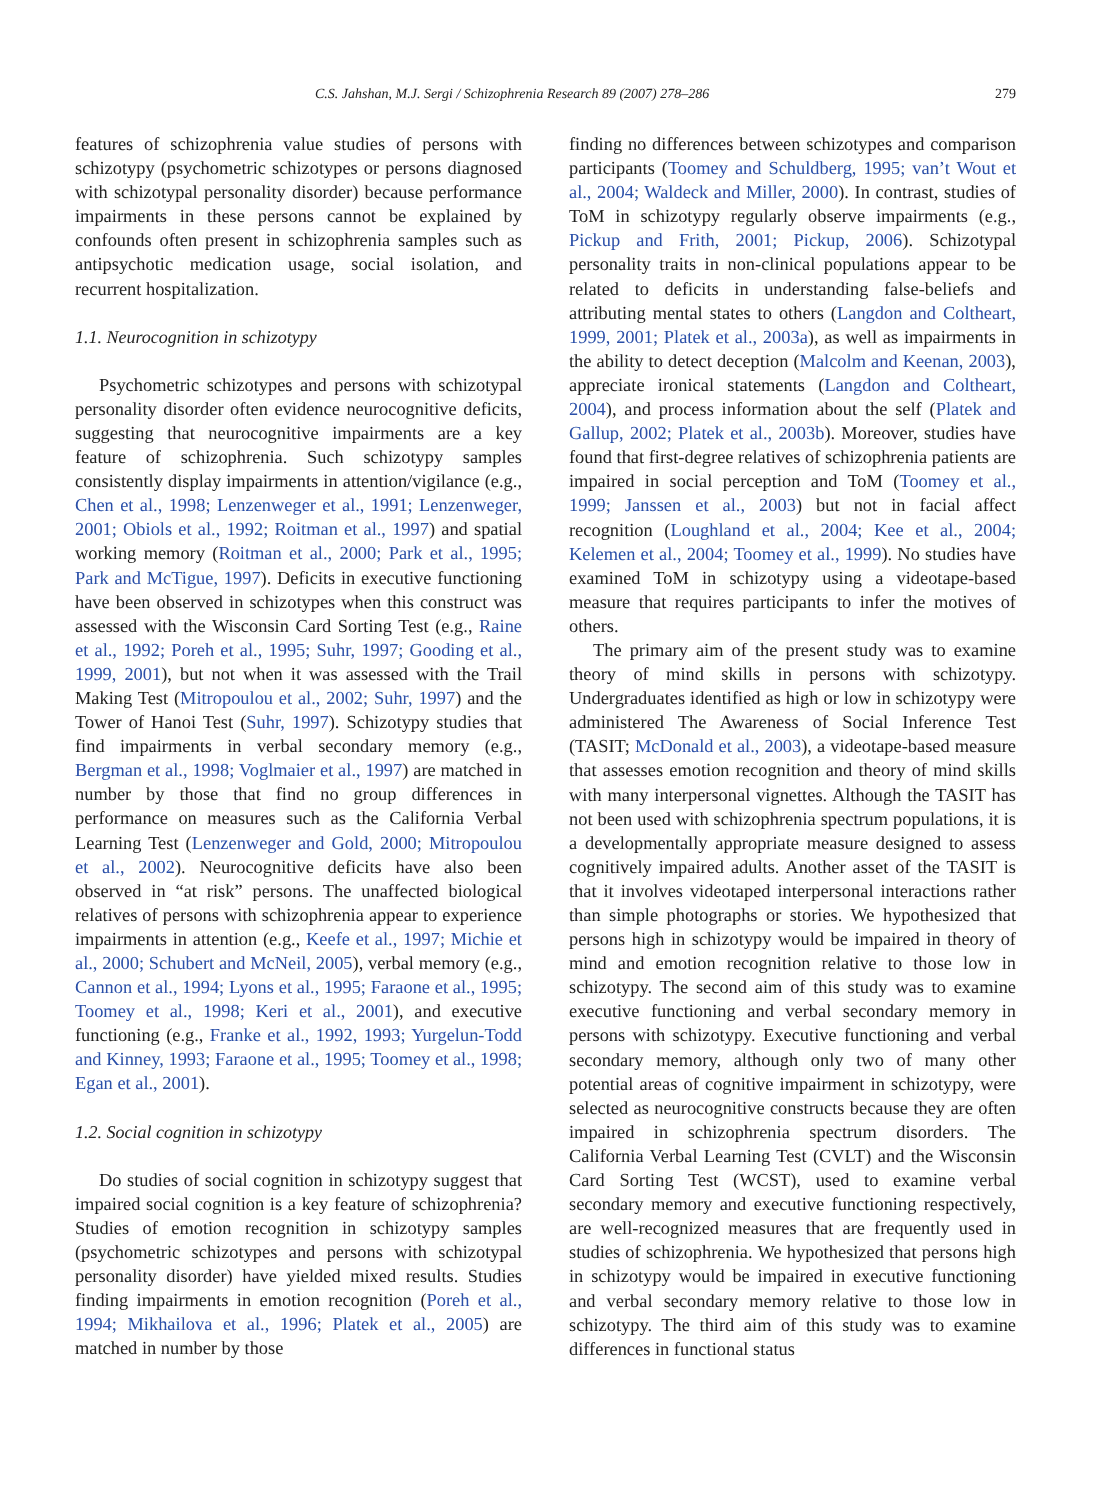C.S. Jahshan, M.J. Sergi / Schizophrenia Research 89 (2007) 278–286 279
features of schizophrenia value studies of persons with schizotypy (psychometric schizotypes or persons diagnosed with schizotypal personality disorder) because performance impairments in these persons cannot be explained by confounds often present in schizophrenia samples such as antipsychotic medication usage, social isolation, and recurrent hospitalization.
1.1. Neurocognition in schizotypy
Psychometric schizotypes and persons with schizotypal personality disorder often evidence neurocognitive deficits, suggesting that neurocognitive impairments are a key feature of schizophrenia. Such schizotypy samples consistently display impairments in attention/vigilance (e.g., Chen et al., 1998; Lenzenweger et al., 1991; Lenzenweger, 2001; Obiols et al., 1992; Roitman et al., 1997) and spatial working memory (Roitman et al., 2000; Park et al., 1995; Park and McTigue, 1997). Deficits in executive functioning have been observed in schizotypes when this construct was assessed with the Wisconsin Card Sorting Test (e.g., Raine et al., 1992; Poreh et al., 1995; Suhr, 1997; Gooding et al., 1999, 2001), but not when it was assessed with the Trail Making Test (Mitropoulou et al., 2002; Suhr, 1997) and the Tower of Hanoi Test (Suhr, 1997). Schizotypy studies that find impairments in verbal secondary memory (e.g., Bergman et al., 1998; Voglmaier et al., 1997) are matched in number by those that find no group differences in performance on measures such as the California Verbal Learning Test (Lenzenweger and Gold, 2000; Mitropoulou et al., 2002). Neurocognitive deficits have also been observed in “at risk” persons. The unaffected biological relatives of persons with schizophrenia appear to experience impairments in attention (e.g., Keefe et al., 1997; Michie et al., 2000; Schubert and McNeil, 2005), verbal memory (e.g., Cannon et al., 1994; Lyons et al., 1995; Faraone et al., 1995; Toomey et al., 1998; Keri et al., 2001), and executive functioning (e.g., Franke et al., 1992, 1993; Yurgelun-Todd and Kinney, 1993; Faraone et al., 1995; Toomey et al., 1998; Egan et al., 2001).
1.2. Social cognition in schizotypy
Do studies of social cognition in schizotypy suggest that impaired social cognition is a key feature of schizophrenia? Studies of emotion recognition in schizotypy samples (psychometric schizotypes and persons with schizotypal personality disorder) have yielded mixed results. Studies finding impairments in emotion recognition (Poreh et al., 1994; Mikhailova et al., 1996; Platek et al., 2005) are matched in number by those
finding no differences between schizotypes and comparison participants (Toomey and Schuldberg, 1995; van’t Wout et al., 2004; Waldeck and Miller, 2000). In contrast, studies of ToM in schizotypy regularly observe impairments (e.g., Pickup and Frith, 2001; Pickup, 2006). Schizotypal personality traits in non-clinical populations appear to be related to deficits in understanding false-beliefs and attributing mental states to others (Langdon and Coltheart, 1999, 2001; Platek et al., 2003a), as well as impairments in the ability to detect deception (Malcolm and Keenan, 2003), appreciate ironical statements (Langdon and Coltheart, 2004), and process information about the self (Platek and Gallup, 2002; Platek et al., 2003b). Moreover, studies have found that first-degree relatives of schizophrenia patients are impaired in social perception and ToM (Toomey et al., 1999; Janssen et al., 2003) but not in facial affect recognition (Loughland et al., 2004; Kee et al., 2004; Kelemen et al., 2004; Toomey et al., 1999). No studies have examined ToM in schizotypy using a videotape-based measure that requires participants to infer the motives of others.
The primary aim of the present study was to examine theory of mind skills in persons with schizotypy. Undergraduates identified as high or low in schizotypy were administered The Awareness of Social Inference Test (TASIT; McDonald et al., 2003), a videotape-based measure that assesses emotion recognition and theory of mind skills with many interpersonal vignettes. Although the TASIT has not been used with schizophrenia spectrum populations, it is a developmentally appropriate measure designed to assess cognitively impaired adults. Another asset of the TASIT is that it involves videotaped interpersonal interactions rather than simple photographs or stories. We hypothesized that persons high in schizotypy would be impaired in theory of mind and emotion recognition relative to those low in schizotypy. The second aim of this study was to examine executive functioning and verbal secondary memory in persons with schizotypy. Executive functioning and verbal secondary memory, although only two of many other potential areas of cognitive impairment in schizotypy, were selected as neurocognitive constructs because they are often impaired in schizophrenia spectrum disorders. The California Verbal Learning Test (CVLT) and the Wisconsin Card Sorting Test (WCST), used to examine verbal secondary memory and executive functioning respectively, are well-recognized measures that are frequently used in studies of schizophrenia. We hypothesized that persons high in schizotypy would be impaired in executive functioning and verbal secondary memory relative to those low in schizotypy. The third aim of this study was to examine differences in functional status